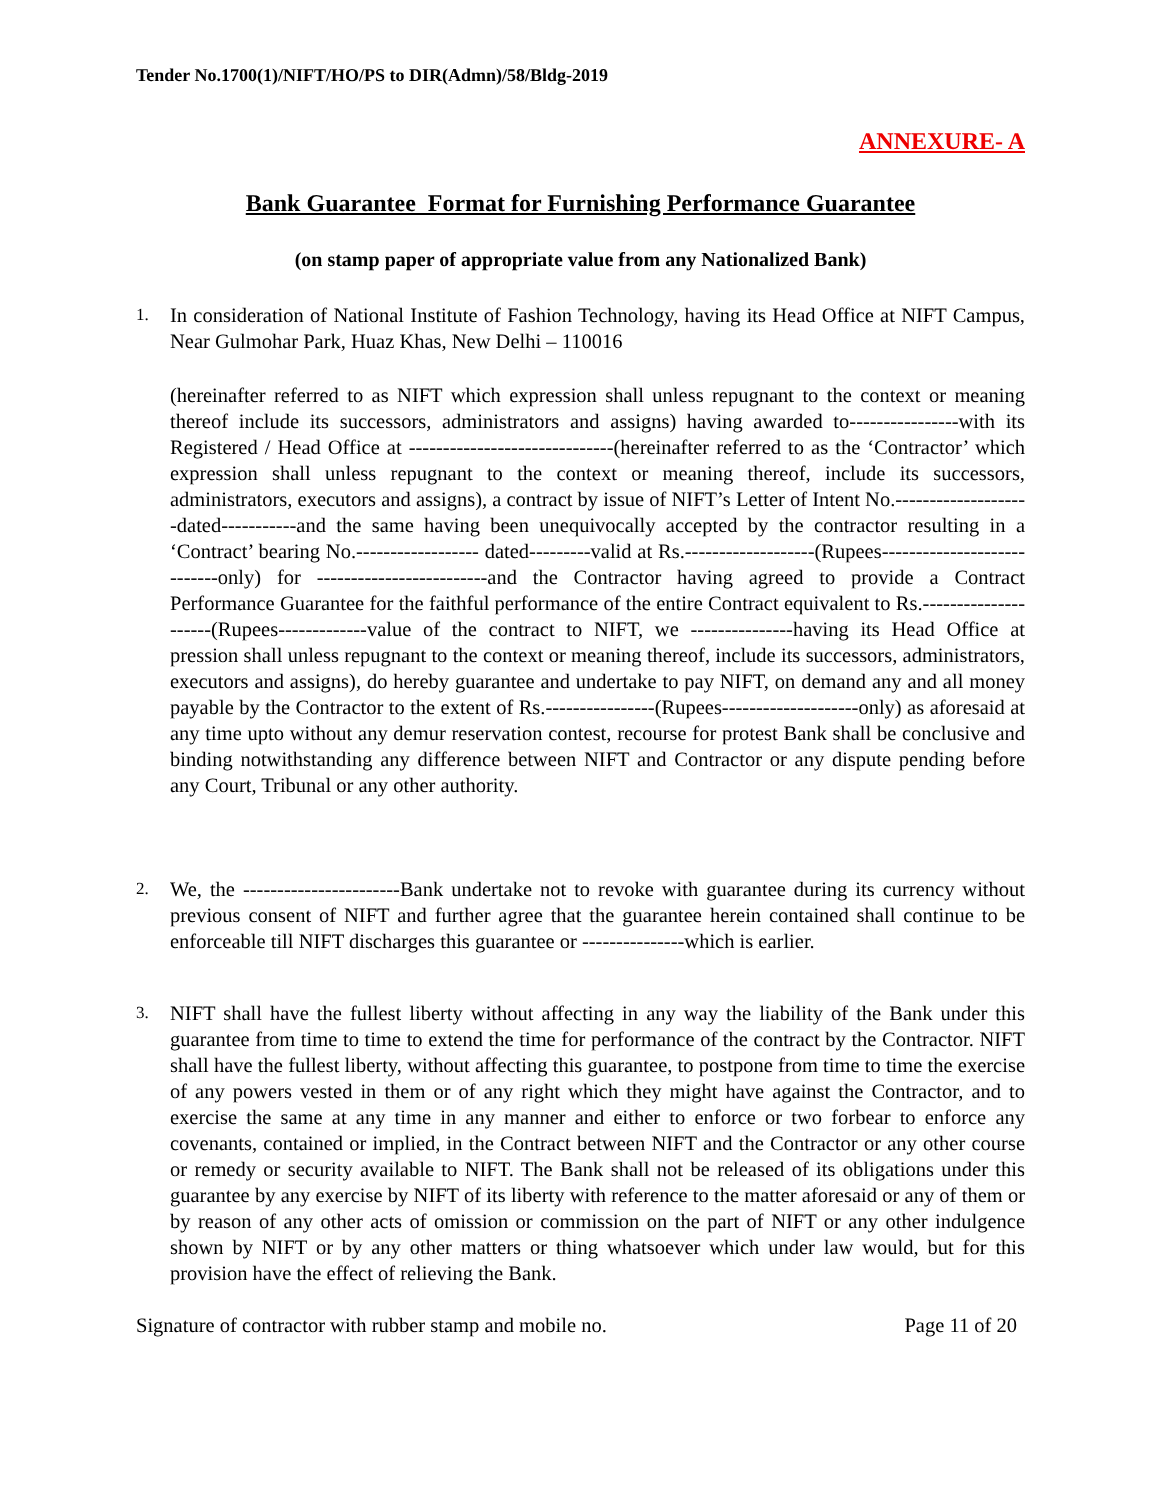Tender No.1700(1)/NIFT/HO/PS to DIR(Admn)/58/Bldg-2019
ANNEXURE- A
Bank Guarantee Format for Furnishing Performance Guarantee
(on stamp paper of appropriate value from any Nationalized Bank)
1.
In consideration of National Institute of Fashion Technology, having its Head Office at NIFT Campus, Near Gulmohar Park, Huaz Khas, New Delhi – 110016
(hereinafter referred to as NIFT which expression shall unless repugnant to the context or meaning thereof include its successors, administrators and assigns) having awarded to----------------with its Registered / Head Office at ------------------------------(hereinafter referred to as the ‘Contractor’ which expression shall unless repugnant to the context or meaning thereof, include its successors, administrators, executors and assigns), a contract by issue of NIFT’s Letter of Intent No.--------------------dated-----------and the same having been unequivocally accepted by the contractor resulting in a ‘Contract’ bearing No.------------------ dated---------valid at Rs.-------------------(Rupees----------------------------only) for -------------------------and the Contractor having agreed to provide a Contract Performance Guarantee for the faithful performance of the entire Contract equivalent to Rs.---------------------(Rupees-------------value of the contract to NIFT, we ---------------having its Head Office at pression shall unless repugnant to the context or meaning thereof, include its successors, administrators, executors and assigns), do hereby guarantee and undertake to pay NIFT, on demand any and all money payable by the Contractor to the extent of Rs.----------------(Rupees--------------------only) as aforesaid at any time upto without any demur reservation contest, recourse for protest Bank shall be conclusive and binding notwithstanding any difference between NIFT and Contractor or any dispute pending before any Court, Tribunal or any other authority.
2.
We, the -----------------------Bank undertake not to revoke with guarantee during its currency without previous consent of NIFT and further agree that the guarantee herein contained shall continue to be enforceable till NIFT discharges this guarantee or ---------------which is earlier.
3.
NIFT shall have the fullest liberty without affecting in any way the liability of the Bank under this guarantee from time to time to extend the time for performance of the contract by the Contractor. NIFT shall have the fullest liberty, without affecting this guarantee, to postpone from time to time the exercise of any powers vested in them or of any right which they might have against the Contractor, and to exercise the same at any time in any manner and either to enforce or two forbear to enforce any covenants, contained or implied, in the Contract between NIFT and the Contractor or any other course or remedy or security available to NIFT. The Bank shall not be released of its obligations under this guarantee by any exercise by NIFT of its liberty with reference to the matter aforesaid or any of them or by reason of any other acts of omission or commission on the part of NIFT or any other indulgence shown by NIFT or by any other matters or thing whatsoever which under law would, but for this provision have the effect of relieving the Bank.
Signature of contractor with rubber stamp and mobile no. Page 11 of 20